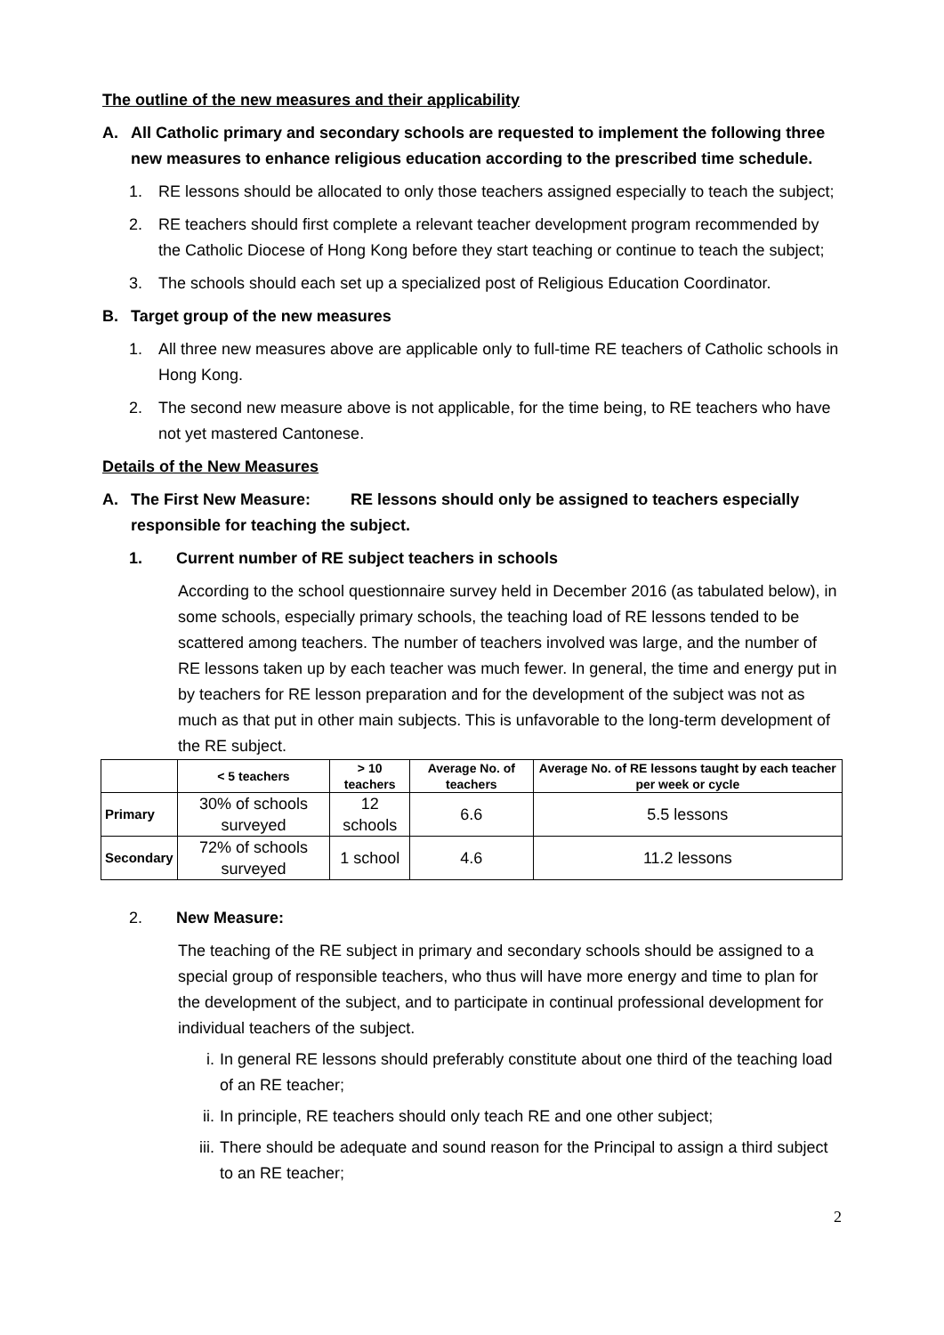The outline of the new measures and their applicability
A. All Catholic primary and secondary schools are requested to implement the following three new measures to enhance religious education according to the prescribed time schedule.
1. RE lessons should be allocated to only those teachers assigned especially to teach the subject;
2. RE teachers should first complete a relevant teacher development program recommended by the Catholic Diocese of Hong Kong before they start teaching or continue to teach the subject;
3. The schools should each set up a specialized post of Religious Education Coordinator.
B. Target group of the new measures
1. All three new measures above are applicable only to full-time RE teachers of Catholic schools in Hong Kong.
2. The second new measure above is not applicable, for the time being, to RE teachers who have not yet mastered Cantonese.
Details of the New Measures
A. The First New Measure: RE lessons should only be assigned to teachers especially responsible for teaching the subject.
1. Current number of RE subject teachers in schools
According to the school questionnaire survey held in December 2016 (as tabulated below), in some schools, especially primary schools, the teaching load of RE lessons tended to be scattered among teachers. The number of teachers involved was large, and the number of RE lessons taken up by each teacher was much fewer. In general, the time and energy put in by teachers for RE lesson preparation and for the development of the subject was not as much as that put in other main subjects. This is unfavorable to the long-term development of the RE subject.
| | < 5 teachers | > 10 teachers | Average No. of teachers | Average No. of RE lessons taught by each teacher per week or cycle |
| --- | --- | --- | --- | --- |
| Primary | 30% of schools surveyed | 12 schools | 6.6 | 5.5 lessons |
| Secondary | 72% of schools surveyed | 1 school | 4.6 | 11.2 lessons |
2. New Measure:
The teaching of the RE subject in primary and secondary schools should be assigned to a special group of responsible teachers, who thus will have more energy and time to plan for the development of the subject, and to participate in continual professional development for individual teachers of the subject.
i. In general RE lessons should preferably constitute about one third of the teaching load of an RE teacher;
ii. In principle, RE teachers should only teach RE and one other subject;
iii. There should be adequate and sound reason for the Principal to assign a third subject to an RE teacher;
2